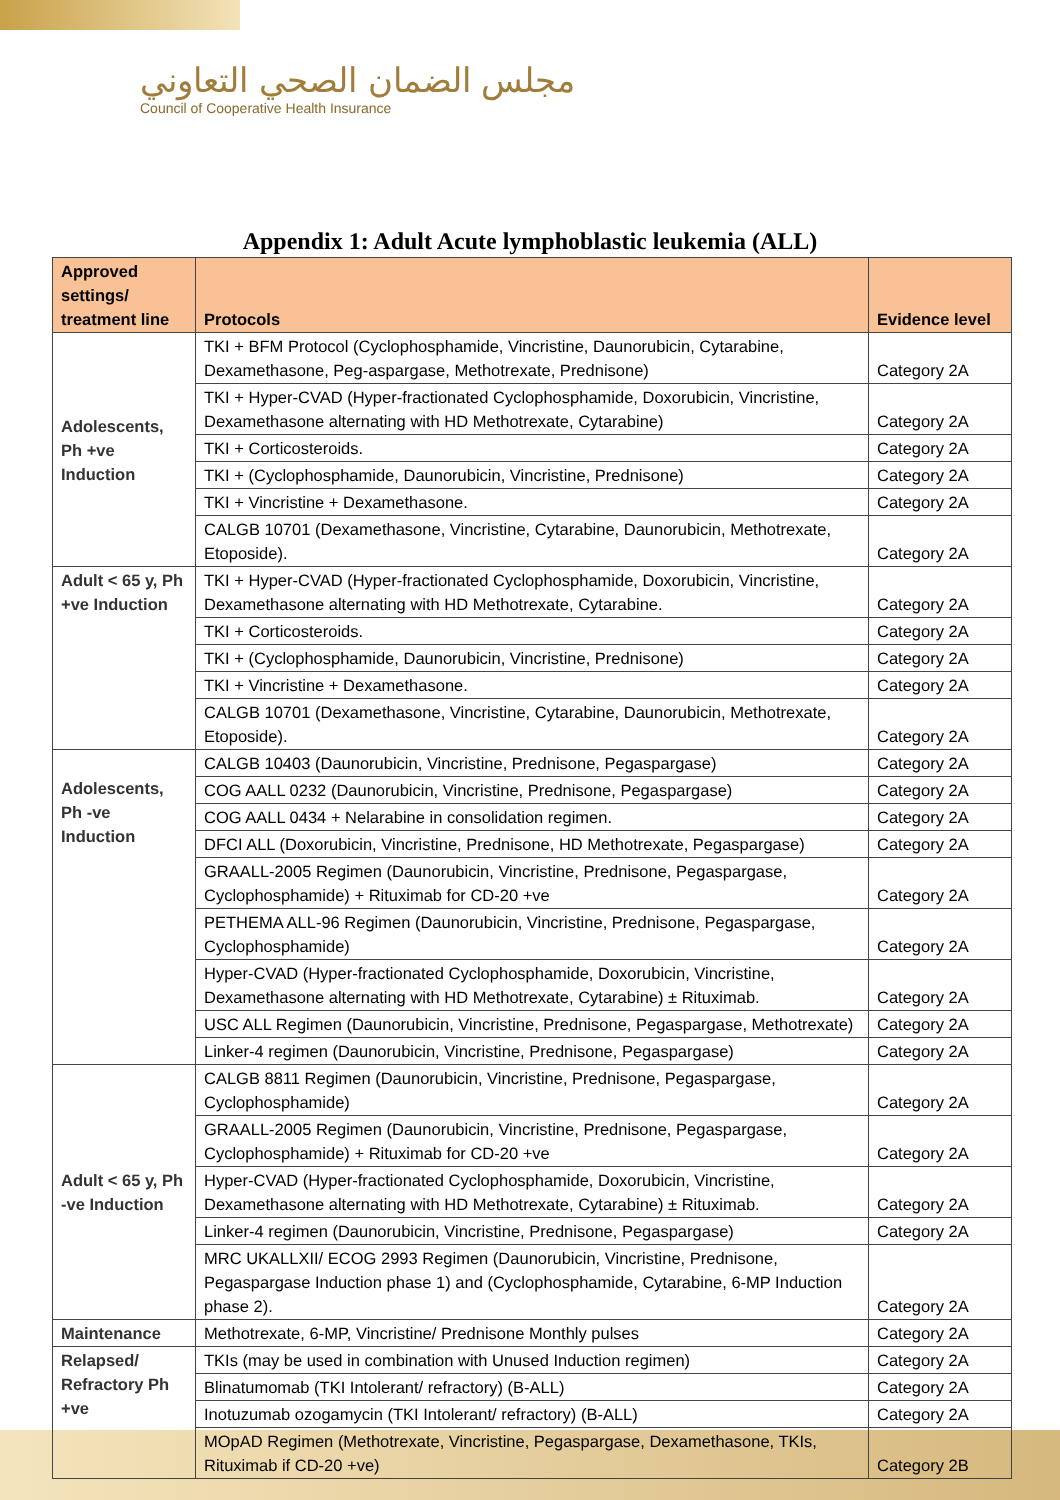مجلس الضمان الصحي التعاوني
Council of Cooperative Health Insurance
Appendix 1: Adult Acute lymphoblastic leukemia (ALL)
| Approved settings/ treatment line | Protocols | Evidence level |
| --- | --- | --- |
| Adolescents, Ph +ve Induction | TKI + BFM Protocol (Cyclophosphamide, Vincristine, Daunorubicin, Cytarabine, Dexamethasone, Peg-aspargase, Methotrexate, Prednisone) | Category 2A |
| | TKI + Hyper-CVAD (Hyper-fractionated Cyclophosphamide, Doxorubicin, Vincristine, Dexamethasone alternating with HD Methotrexate, Cytarabine) | Category 2A |
| | TKI + Corticosteroids. | Category 2A |
| | TKI + (Cyclophosphamide, Daunorubicin, Vincristine, Prednisone) | Category 2A |
| | TKI + Vincristine + Dexamethasone. | Category 2A |
| | CALGB 10701 (Dexamethasone, Vincristine, Cytarabine, Daunorubicin, Methotrexate, Etoposide). | Category 2A |
| Adult < 65 y, Ph +ve Induction | TKI + Hyper-CVAD (Hyper-fractionated Cyclophosphamide, Doxorubicin, Vincristine, Dexamethasone alternating with HD Methotrexate, Cytarabine. | Category 2A |
| | TKI + Corticosteroids. | Category 2A |
| | TKI + (Cyclophosphamide, Daunorubicin, Vincristine, Prednisone) | Category 2A |
| | TKI + Vincristine + Dexamethasone. | Category 2A |
| | CALGB 10701 (Dexamethasone, Vincristine, Cytarabine, Daunorubicin, Methotrexate, Etoposide). | Category 2A |
| Adolescents, Ph -ve Induction | CALGB 10403 (Daunorubicin, Vincristine, Prednisone, Pegaspargase) | Category 2A |
| | COG AALL 0232 (Daunorubicin, Vincristine, Prednisone, Pegaspargase) | Category 2A |
| | COG AALL 0434 + Nelarabine in consolidation regimen. | Category 2A |
| | DFCI ALL (Doxorubicin, Vincristine, Prednisone, HD Methotrexate, Pegaspargase) | Category 2A |
| | GRAALL-2005 Regimen (Daunorubicin, Vincristine, Prednisone, Pegaspargase, Cyclophosphamide) + Rituximab for CD-20 +ve | Category 2A |
| | PETHEMA ALL-96 Regimen (Daunorubicin, Vincristine, Prednisone, Pegaspargase, Cyclophosphamide) | Category 2A |
| | Hyper-CVAD (Hyper-fractionated Cyclophosphamide, Doxorubicin, Vincristine, Dexamethasone alternating with HD Methotrexate, Cytarabine) ± Rituximab. | Category 2A |
| | USC ALL Regimen (Daunorubicin, Vincristine, Prednisone, Pegaspargase, Methotrexate) | Category 2A |
| | Linker-4 regimen (Daunorubicin, Vincristine, Prednisone, Pegaspargase) | Category 2A |
| Adult < 65 y, Ph -ve Induction | CALGB 8811 Regimen (Daunorubicin, Vincristine, Prednisone, Pegaspargase, Cyclophosphamide) | Category 2A |
| | GRAALL-2005 Regimen (Daunorubicin, Vincristine, Prednisone, Pegaspargase, Cyclophosphamide) + Rituximab for CD-20 +ve | Category 2A |
| | Hyper-CVAD (Hyper-fractionated Cyclophosphamide, Doxorubicin, Vincristine, Dexamethasone alternating with HD Methotrexate, Cytarabine) ± Rituximab. | Category 2A |
| | Linker-4 regimen (Daunorubicin, Vincristine, Prednisone, Pegaspargase) | Category 2A |
| | MRC UKALLXII/ ECOG 2993 Regimen (Daunorubicin, Vincristine, Prednisone, Pegaspargase Induction phase 1) and (Cyclophosphamide, Cytarabine, 6-MP Induction phase 2). | Category 2A |
| Maintenance | Methotrexate, 6-MP, Vincristine/ Prednisone Monthly pulses | Category 2A |
| Relapsed/ Refractory Ph +ve | TKIs (may be used in combination with Unused Induction regimen) | Category 2A |
| | Blinatumomab (TKI Intolerant/ refractory) (B-ALL) | Category 2A |
| | Inotuzumab ozogamycin (TKI Intolerant/ refractory) (B-ALL) | Category 2A |
| | MOpAD Regimen (Methotrexate, Vincristine, Pegaspargase, Dexamethasone, TKIs, Rituximab if CD-20 +ve) | Category 2B |